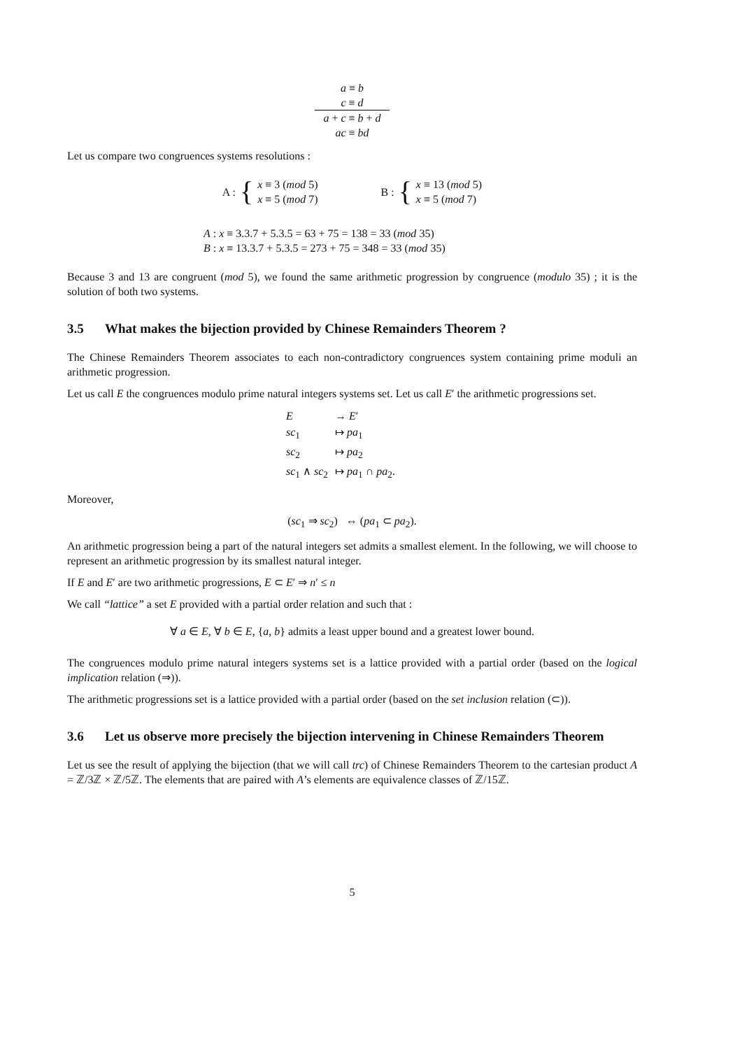| a ≡ b |
| c ≡ d |
| a + c ≡ b + d |
| ac ≡ bd |
Let us compare two congruences systems resolutions :
A : { x ≡ 3 (mod 5)
x ≡ 5 (mod 7)
B : { x ≡ 13 (mod 5)
x ≡ 5 (mod 7)
A : x ≡ 3.3.7 + 5.3.5 = 63 + 75 = 138 = 33 (mod 35)
B : x ≡ 13.3.7 + 5.3.5 = 273 + 75 = 348 = 33 (mod 35)
Because 3 and 13 are congruent (mod 5), we found the same arithmetic progression by congruence (modulo 35) ; it is the solution of both two systems.
3.5 What makes the bijection provided by Chinese Remainders Theorem ?
The Chinese Remainders Theorem associates to each non-contradictory congruences system containing prime moduli an arithmetic progression.
Let us call E the congruences modulo prime natural integers systems set. Let us call E′ the arithmetic progressions set.
| E | → E ′ |
| sc<sub>1</sub> | ↦ pa<sub>1</sub> |
| sc<sub>2</sub> | ↦ pa<sub>2</sub> |
| sc<sub>1</sub> ∧ sc<sub>2</sub> | ↦ pa<sub>1</sub> ∩ pa<sub>2</sub>. |
Moreover,
(sc<sub>1</sub> ⇒ sc<sub>2</sub>) ⇔ (pa<sub>1</sub> ⊂ pa<sub>2</sub>).
An arithmetic progression being a part of the natural integers set admits a smallest element. In the following, we will choose to represent an arithmetic progression by its smallest natural integer.
If E and E′ are two arithmetic progressions, E ⊂ E′ ⇒ n′ ≤ n
We call “lattice” a set E provided with a partial order relation and such that :
∀ a ∈ E, ∀ b ∈ E, {a, b} admits a least upper bound and a greatest lower bound.
The congruences modulo prime natural integers systems set is a lattice provided with a partial order (based on the logical implication relation (⇒)).
The arithmetic progressions set is a lattice provided with a partial order (based on the set inclusion relation (⊂)).
3.6 Let us observe more precisely the bijection intervening in Chinese Remainders Theorem
Let us see the result of applying the bijection (that we will call trc) of Chinese Remainders Theorem to the cartesian product A = ℤ/3ℤ × ℤ/5ℤ. The elements that are paired with A’s elements are equivalence classes of ℤ/15ℤ.
5